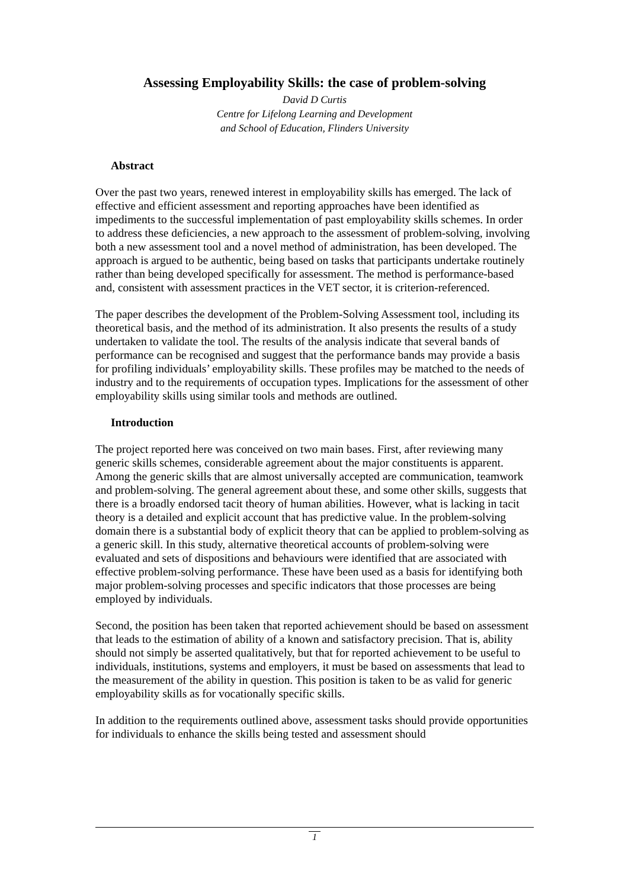Assessing Employability Skills: the case of problem-solving
David D Curtis
Centre for Lifelong Learning and Development
and School of Education, Flinders University
Abstract
Over the past two years, renewed interest in employability skills has emerged. The lack of effective and efficient assessment and reporting approaches have been identified as impediments to the successful implementation of past employability skills schemes. In order to address these deficiencies, a new approach to the assessment of problem-solving, involving both a new assessment tool and a novel method of administration, has been developed. The approach is argued to be authentic, being based on tasks that participants undertake routinely rather than being developed specifically for assessment. The method is performance-based and, consistent with assessment practices in the VET sector, it is criterion-referenced.
The paper describes the development of the Problem-Solving Assessment tool, including its theoretical basis, and the method of its administration. It also presents the results of a study undertaken to validate the tool. The results of the analysis indicate that several bands of performance can be recognised and suggest that the performance bands may provide a basis for profiling individuals’ employability skills. These profiles may be matched to the needs of industry and to the requirements of occupation types. Implications for the assessment of other employability skills using similar tools and methods are outlined.
Introduction
The project reported here was conceived on two main bases. First, after reviewing many generic skills schemes, considerable agreement about the major constituents is apparent. Among the generic skills that are almost universally accepted are communication, teamwork and problem-solving. The general agreement about these, and some other skills, suggests that there is a broadly endorsed tacit theory of human abilities. However, what is lacking in tacit theory is a detailed and explicit account that has predictive value. In the problem-solving domain there is a substantial body of explicit theory that can be applied to problem-solving as a generic skill. In this study, alternative theoretical accounts of problem-solving were evaluated and sets of dispositions and behaviours were identified that are associated with effective problem-solving performance. These have been used as a basis for identifying both major problem-solving processes and specific indicators that those processes are being employed by individuals.
Second, the position has been taken that reported achievement should be based on assessment that leads to the estimation of ability of a known and satisfactory precision. That is, ability should not simply be asserted qualitatively, but that for reported achievement to be useful to individuals, institutions, systems and employers, it must be based on assessments that lead to the measurement of the ability in question. This position is taken to be as valid for generic employability skills as for vocationally specific skills.
In addition to the requirements outlined above, assessment tasks should provide opportunities for individuals to enhance the skills being tested and assessment should
1